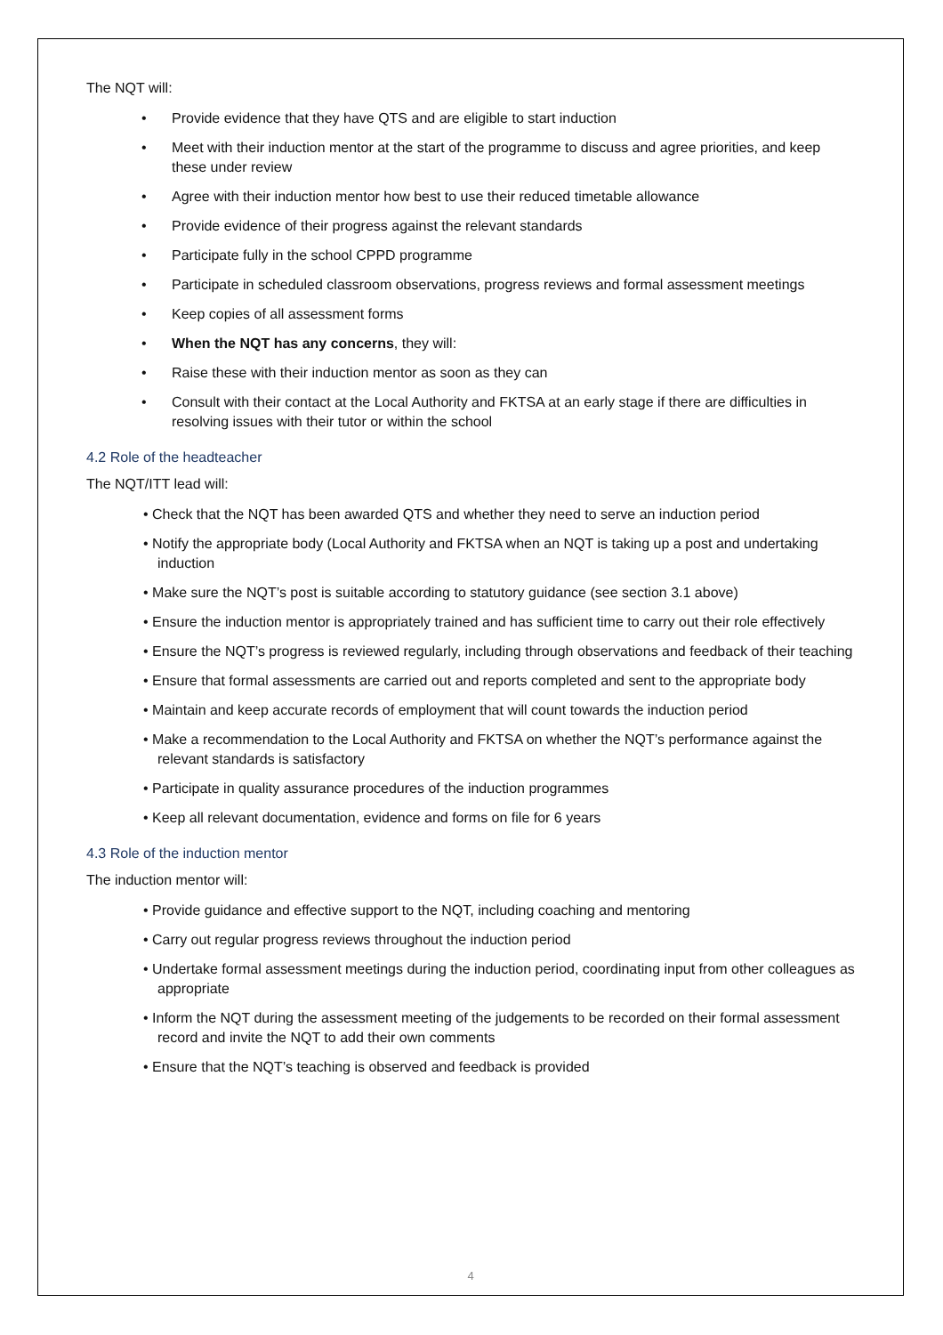The NQT will:
• Provide evidence that they have QTS and are eligible to start induction
• Meet with their induction mentor at the start of the programme to discuss and agree priorities, and keep these under review
• Agree with their induction mentor how best to use their reduced timetable allowance
• Provide evidence of their progress against the relevant standards
• Participate fully in the school CPPD programme
• Participate in scheduled classroom observations, progress reviews and formal assessment meetings
• Keep copies of all assessment forms
• When the NQT has any concerns, they will:
• Raise these with their induction mentor as soon as they can
• Consult with their contact at the Local Authority and FKTSA at an early stage if there are difficulties in resolving issues with their tutor or within the school
4.2 Role of the headteacher
The NQT/ITT lead will:
• Check that the NQT has been awarded QTS and whether they need to serve an induction period
• Notify the appropriate body (Local Authority and FKTSA when an NQT is taking up a post and undertaking induction
• Make sure the NQT’s post is suitable according to statutory guidance (see section 3.1 above)
• Ensure the induction mentor is appropriately trained and has sufficient time to carry out their role effectively
• Ensure the NQT’s progress is reviewed regularly, including through observations and feedback of their teaching
• Ensure that formal assessments are carried out and reports completed and sent to the appropriate body
• Maintain and keep accurate records of employment that will count towards the induction period
• Make a recommendation to the Local Authority and FKTSA on whether the NQT’s performance against the relevant standards is satisfactory
• Participate in quality assurance procedures of the induction programmes
• Keep all relevant documentation, evidence and forms on file for 6 years
4.3 Role of the induction mentor
The induction mentor will:
• Provide guidance and effective support to the NQT, including coaching and mentoring
• Carry out regular progress reviews throughout the induction period
• Undertake formal assessment meetings during the induction period, coordinating input from other colleagues as appropriate
• Inform the NQT during the assessment meeting of the judgements to be recorded on their formal assessment record and invite the NQT to add their own comments
• Ensure that the NQT’s teaching is observed and feedback is provided
4